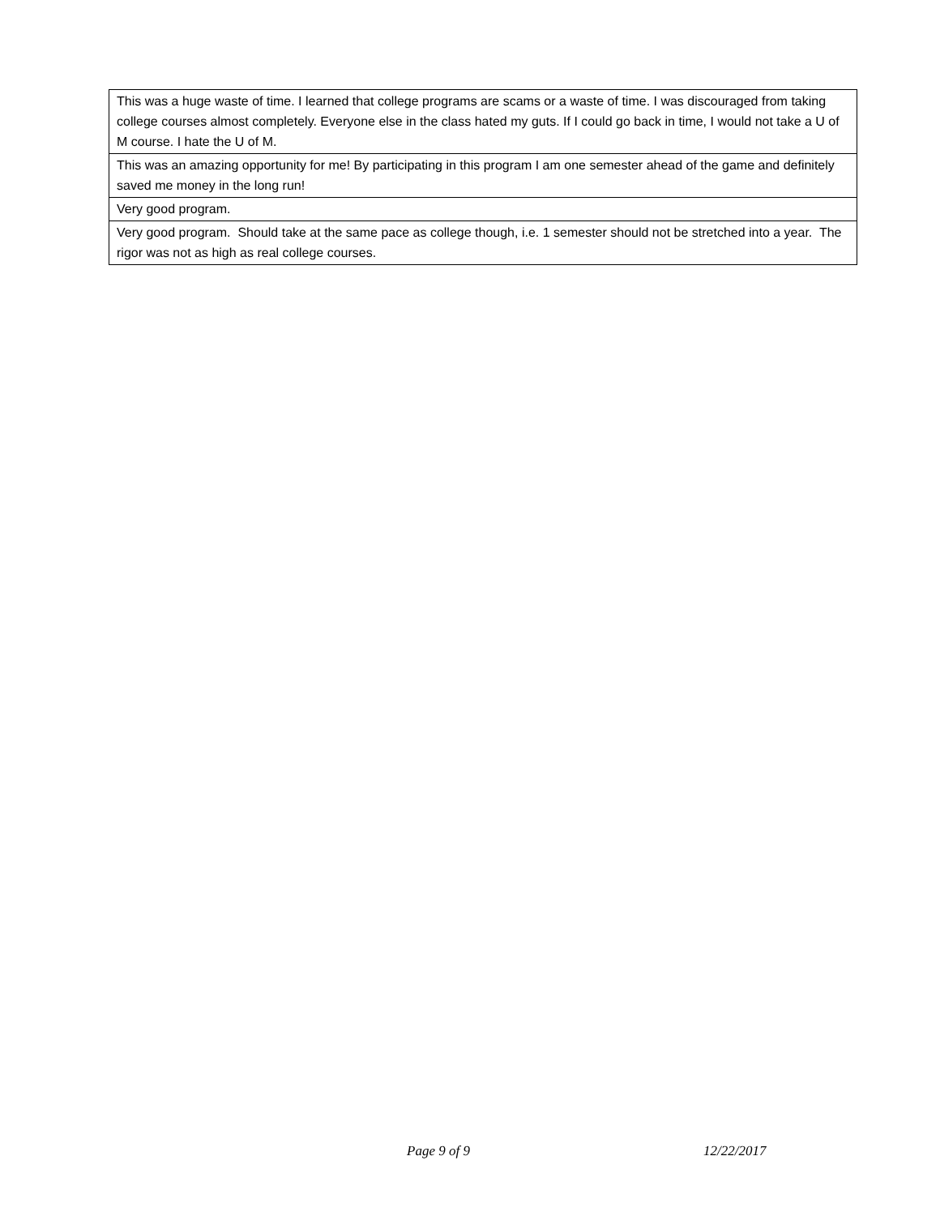| This was a huge waste of time. I learned that college programs are scams or a waste of time. I was discouraged from taking college courses almost completely. Everyone else in the class hated my guts. If I could go back in time, I would not take a U of M course. I hate the U of M. |
| This was an amazing opportunity for me! By participating in this program I am one semester ahead of the game and definitely saved me money in the long run! |
| Very good program. |
| Very good program. Should take at the same pace as college though, i.e. 1 semester should not be stretched into a year. The rigor was not as high as real college courses. |
Page 9 of 9 12/22/2017